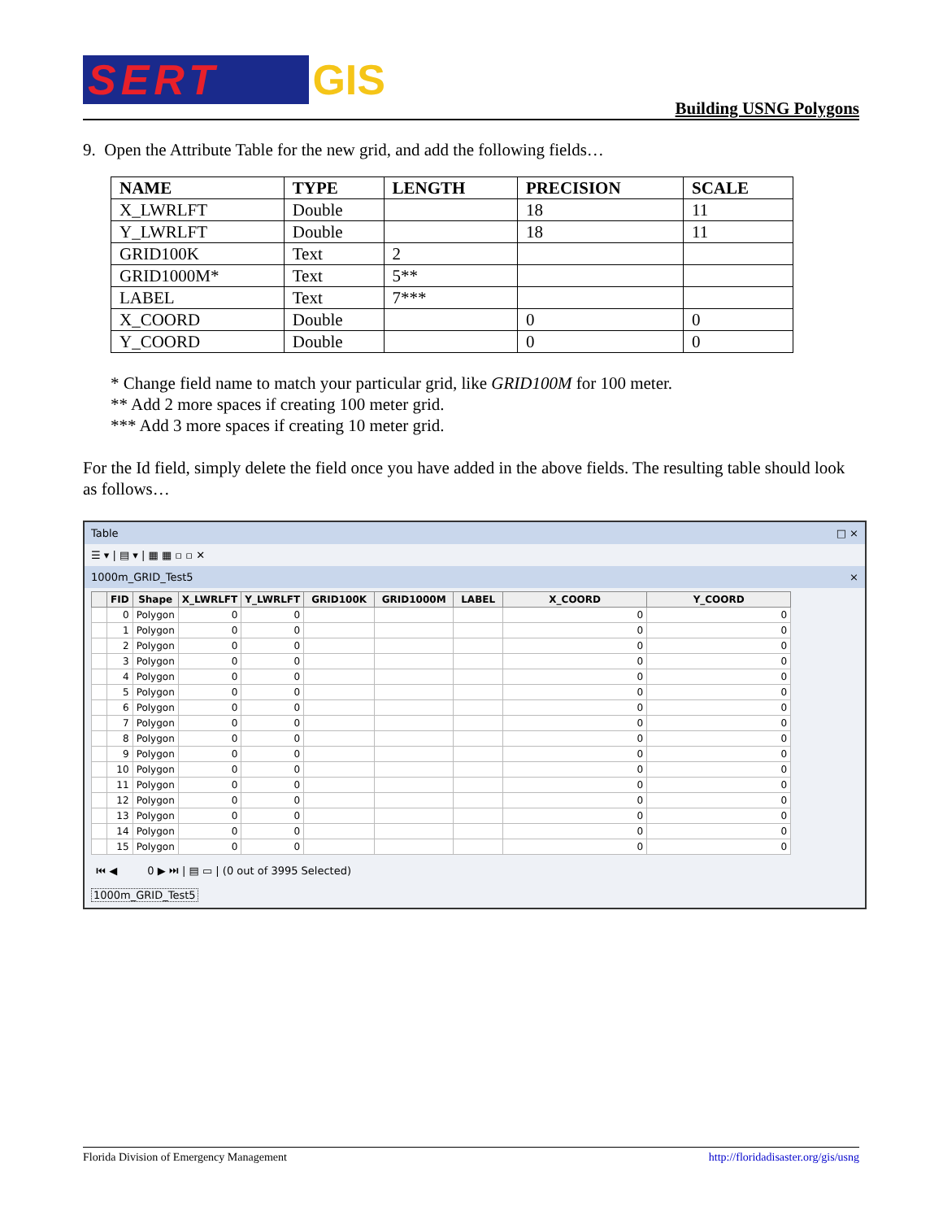SERT GIS
Building USNG Polygons
9. Open the Attribute Table for the new grid, and add the following fields…
| NAME | TYPE | LENGTH | PRECISION | SCALE |
| --- | --- | --- | --- | --- |
| X_LWRLFT | Double | | 18 | 11 |
| Y_LWRLFT | Double | | 18 | 11 |
| GRID100K | Text | 2 | | |
| GRID1000M* | Text | 5** | | |
| LABEL | Text | 7*** | | |
| X_COORD | Double | | 0 | 0 |
| Y_COORD | Double | | 0 | 0 |
* Change field name to match your particular grid, like GRID100M for 100 meter.
** Add 2 more spaces if creating 100 meter grid.
*** Add 3 more spaces if creating 10 meter grid.
For the Id field, simply delete the field once you have added in the above fields. The resulting table should look as follows…
Table □ ×
☰ ▾ | ▤ ▾ | ▦ ▦ ▫ ▫ ✕
1000m_GRID_Test5 ×
| | FID | Shape | X_LWRLFT | Y_LWRLFT | GRID100K | GRID1000M | LABEL | X_COORD | Y_COORD |
| --- | --- | --- | --- | --- | --- | --- | --- | --- | --- |
| | 0 | Polygon | 0 | 0 | | | | 0 | 0 |
| | 1 | Polygon | 0 | 0 | | | | 0 | 0 |
| | 2 | Polygon | 0 | 0 | | | | 0 | 0 |
| | 3 | Polygon | 0 | 0 | | | | 0 | 0 |
| | 4 | Polygon | 0 | 0 | | | | 0 | 0 |
| | 5 | Polygon | 0 | 0 | | | | 0 | 0 |
| | 6 | Polygon | 0 | 0 | | | | 0 | 0 |
| | 7 | Polygon | 0 | 0 | | | | 0 | 0 |
| | 8 | Polygon | 0 | 0 | | | | 0 | 0 |
| | 9 | Polygon | 0 | 0 | | | | 0 | 0 |
| | 10 | Polygon | 0 | 0 | | | | 0 | 0 |
| | 11 | Polygon | 0 | 0 | | | | 0 | 0 |
| | 12 | Polygon | 0 | 0 | | | | 0 | 0 |
| | 13 | Polygon | 0 | 0 | | | | 0 | 0 |
| | 14 | Polygon | 0 | 0 | | | | 0 | 0 |
| | 15 | Polygon | 0 | 0 | | | | 0 | 0 |
⏮ ◀ 0 ▶ ⏭ | ▤ ▭ | (0 out of 3995 Selected)
1000m_GRID_Test5
Florida Division of Emergency Management http://floridadisaster.org/gis/usng